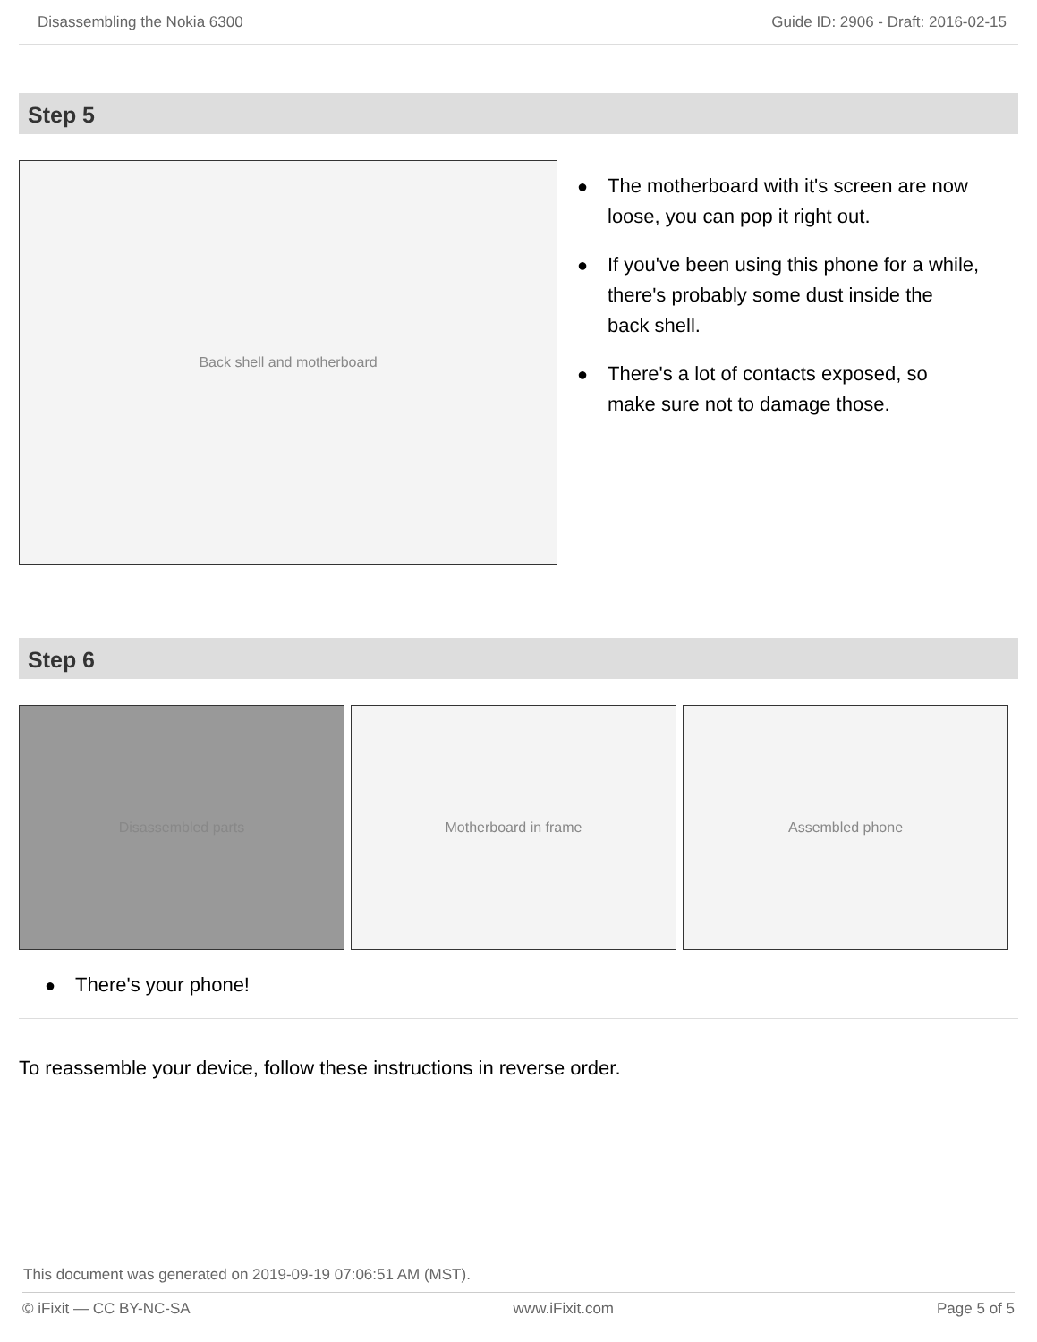Disassembling the Nokia 6300 Guide ID: 2906 - Draft: 2016-02-15
Step 5
Back shell and motherboard
● The motherboard with it's screen are now loose, you can pop it right out.
● If you've been using this phone for a while, there's probably some dust inside the back shell.
● There's a lot of contacts exposed, so make sure not to damage those.
Step 6
Disassembled parts Motherboard in frame Assembled phone
● There's your phone!
To reassemble your device, follow these instructions in reverse order.
This document was generated on 2019-09-19 07:06:51 AM (MST).
© iFixit — CC BY-NC-SA www.iFixit.com Page 5 of 5